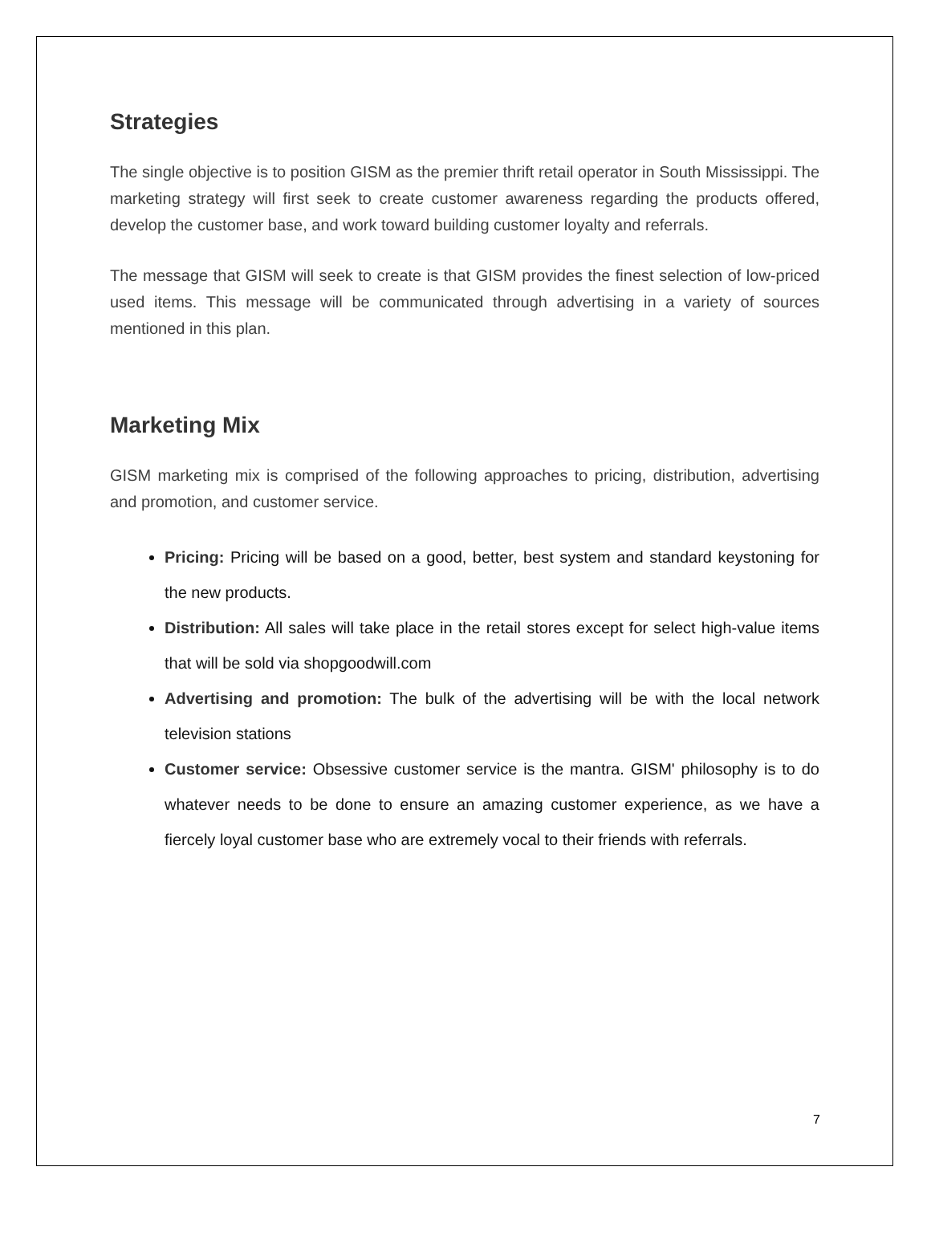Strategies
The single objective is to position GISM as the premier thrift retail operator in South Mississippi. The marketing strategy will first seek to create customer awareness regarding the products offered, develop the customer base, and work toward building customer loyalty and referrals.
The message that GISM will seek to create is that GISM provides the finest selection of low-priced used items. This message will be communicated through advertising in a variety of sources mentioned in this plan.
Marketing Mix
GISM marketing mix is comprised of the following approaches to pricing, distribution, advertising and promotion, and customer service.
Pricing: Pricing will be based on a good, better, best system and standard keystoning for the new products.
Distribution: All sales will take place in the retail stores except for select high-value items that will be sold via shopgoodwill.com
Advertising and promotion: The bulk of the advertising will be with the local network television stations
Customer service: Obsessive customer service is the mantra. GISM' philosophy is to do whatever needs to be done to ensure an amazing customer experience, as we have a fiercely loyal customer base who are extremely vocal to their friends with referrals.
7